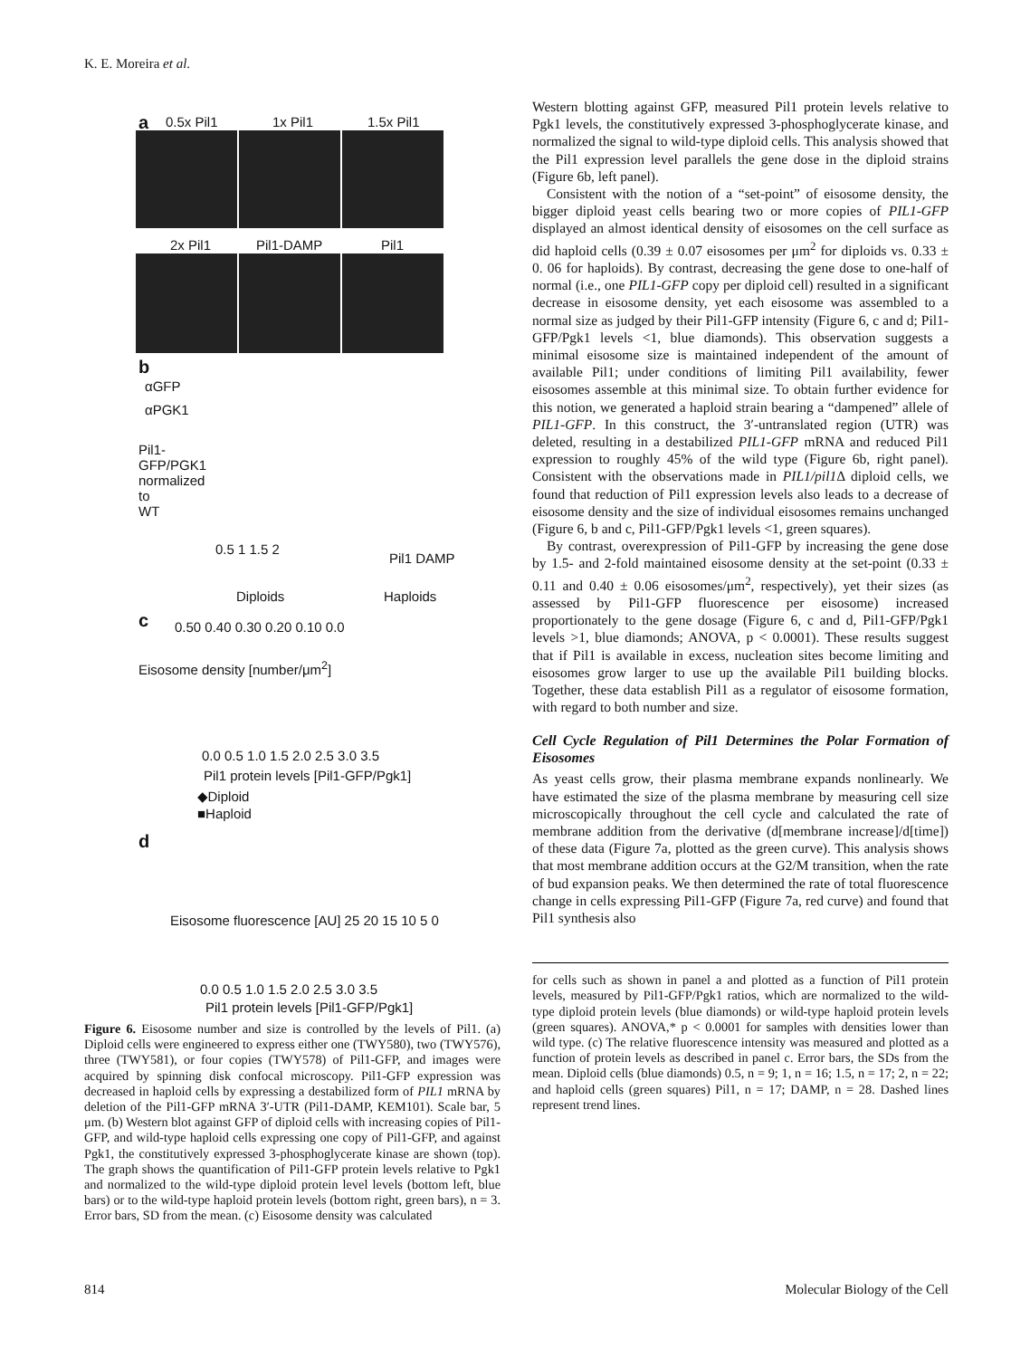K. E. Moreira et al.
a 0.5x Pil1 1x Pil1 1.5x Pil1
2x Pil1 Pil1-DAMP Pil1
b
αGFP
αPGK1
Pil1-GFP/PGK1 normalized to WT
0.5 1 1.5 2
Diploids Haploids
Pil1 DAMP
c 0.50 0.40 0.30 0.20 0.10 0.0
Eisosome density [number/μm<sup>2</sup>]
0.0 0.5 1.0 1.5 2.0 2.5 3.0 3.5
Pil1 protein levels [Pil1-GFP/Pgk1]
◆Diploid
■Haploid
d
Eisosome fluorescence [AU] 25 20 15 10 5 0
0.0 0.5 1.0 1.5 2.0 2.5 3.0 3.5
Pil1 protein levels [Pil1-GFP/Pgk1]
Figure 6. Eisosome number and size is controlled by the levels of Pil1. (a) Diploid cells were engineered to express either one (TWY580), two (TWY576), three (TWY581), or four copies (TWY578) of Pil1-GFP, and images were acquired by spinning disk confocal microscopy. Pil1-GFP expression was decreased in haploid cells by expressing a destabilized form of PIL1 mRNA by deletion of the Pil1-GFP mRNA 3′-UTR (Pil1-DAMP, KEM101). Scale bar, 5 μm. (b) Western blot against GFP of diploid cells with increasing copies of Pil1-GFP, and wild-type haploid cells expressing one copy of Pil1-GFP, and against Pgk1, the constitutively expressed 3-phosphoglycerate kinase are shown (top). The graph shows the quantification of Pil1-GFP protein levels relative to Pgk1 and normalized to the wild-type diploid protein level levels (bottom left, blue bars) or to the wild-type haploid protein levels (bottom right, green bars), n = 3. Error bars, SD from the mean. (c) Eisosome density was calculated
Western blotting against GFP, measured Pil1 protein levels relative to Pgk1 levels, the constitutively expressed 3-phosphoglycerate kinase, and normalized the signal to wild-type diploid cells. This analysis showed that the Pil1 expression level parallels the gene dose in the diploid strains (Figure 6b, left panel).
Consistent with the notion of a “set-point” of eisosome density, the bigger diploid yeast cells bearing two or more copies of PIL1-GFP displayed an almost identical density of eisosomes on the cell surface as did haploid cells (0.39 ± 0.07 eisosomes per μm<sup>2</sup> for diploids vs. 0.33 ± 0. 06 for haploids). By contrast, decreasing the gene dose to one-half of normal (i.e., one PIL1-GFP copy per diploid cell) resulted in a significant decrease in eisosome density, yet each eisosome was assembled to a normal size as judged by their Pil1-GFP intensity (Figure 6, c and d; Pil1-GFP/Pgk1 levels <1, blue diamonds). This observation suggests a minimal eisosome size is maintained independent of the amount of available Pil1; under conditions of limiting Pil1 availability, fewer eisosomes assemble at this minimal size. To obtain further evidence for this notion, we generated a haploid strain bearing a “dampened” allele of PIL1-GFP. In this construct, the 3′-untranslated region (UTR) was deleted, resulting in a destabilized PIL1-GFP mRNA and reduced Pil1 expression to roughly 45% of the wild type (Figure 6b, right panel). Consistent with the observations made in PIL1/pil1 Δ diploid cells, we found that reduction of Pil1 expression levels also leads to a decrease of eisosome density and the size of individual eisosomes remains unchanged (Figure 6, b and c, Pil1-GFP/Pgk1 levels <1, green squares).
By contrast, overexpression of Pil1-GFP by increasing the gene dose by 1.5- and 2-fold maintained eisosome density at the set-point (0.33 ± 0.11 and 0.40 ± 0.06 eisosomes/μm<sup>2</sup>, respectively), yet their sizes (as assessed by Pil1-GFP fluorescence per eisosome) increased proportionately to the gene dosage (Figure 6, c and d, Pil1-GFP/Pgk1 levels >1, blue diamonds; ANOVA, p < 0.0001). These results suggest that if Pil1 is available in excess, nucleation sites become limiting and eisosomes grow larger to use up the available Pil1 building blocks. Together, these data establish Pil1 as a regulator of eisosome formation, with regard to both number and size.
Cell Cycle Regulation of Pil1 Determines the Polar Formation of Eisosomes
As yeast cells grow, their plasma membrane expands nonlinearly. We have estimated the size of the plasma membrane by measuring cell size microscopically throughout the cell cycle and calculated the rate of membrane addition from the derivative (d[membrane increase]/d[time]) of these data (Figure 7a, plotted as the green curve). This analysis shows that most membrane addition occurs at the G2/M transition, when the rate of bud expansion peaks. We then determined the rate of total fluorescence change in cells expressing Pil1-GFP (Figure 7a, red curve) and found that Pil1 synthesis also
for cells such as shown in panel a and plotted as a function of Pil1 protein levels, measured by Pil1-GFP/Pgk1 ratios, which are normalized to the wild-type diploid protein levels (blue diamonds) or wild-type haploid protein levels (green squares). ANOVA,* p < 0.0001 for samples with densities lower than wild type. (c) The relative fluorescence intensity was measured and plotted as a function of protein levels as described in panel c. Error bars, the SDs from the mean. Diploid cells (blue diamonds) 0.5, n = 9; 1, n = 16; 1.5, n = 17; 2, n = 22; and haploid cells (green squares) Pil1, n = 17; DAMP, n = 28. Dashed lines represent trend lines.
814 Molecular Biology of the Cell